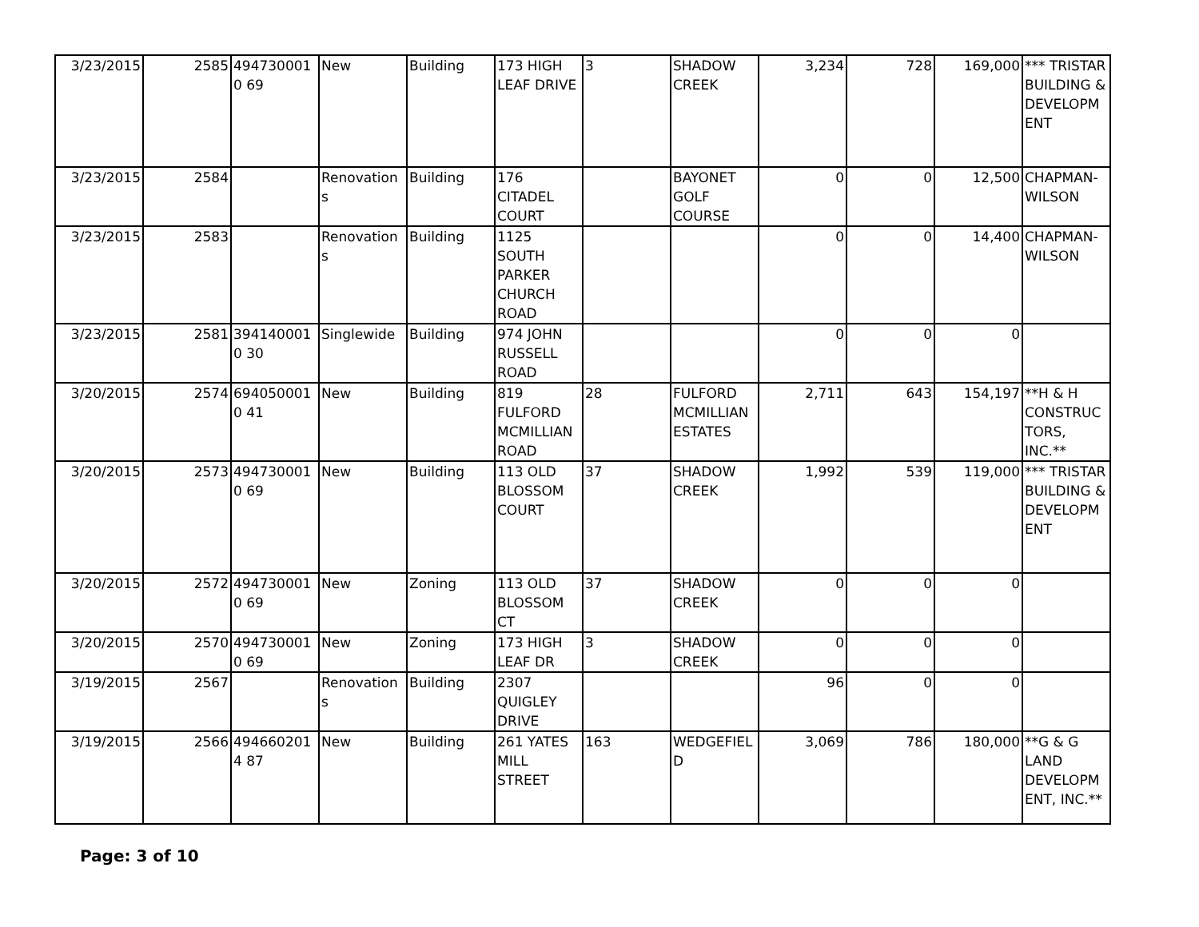| 3/23/2015 | 2585 | 4947300010 69 | New | Building | 173 HIGH LEAF DRIVE | 3 | SHADOW CREEK | 3,234 | 728 | 169,000 | *** TRISTAR BUILDING & DEVELOPMENT |
| 3/23/2015 | 2584 | | Renovations | Building | 176 CITADEL COURT | | BAYONET GOLF COURSE | 0 | 0 | 12,500 | CHAPMAN-WILSON |
| 3/23/2015 | 2583 | | Renovations | Building | 1125 SOUTH PARKER CHURCH ROAD | | | 0 | 0 | 14,400 | CHAPMAN-WILSON |
| 3/23/2015 | 2581 | 3941400010 30 | Singlewide | Building | 974 JOHN RUSSELL ROAD | | | 0 | 0 | 0 | |
| 3/20/2015 | 2574 | 6940500010 41 | New | Building | 819 FULFORD MCMILLIAN ROAD | 28 | FULFORD MCMILLIAN ESTATES | 2,711 | 643 | 154,197 | **H & H CONSTRUCTORS, INC.** |
| 3/20/2015 | 2573 | 4947300010 69 | New | Building | 113 OLD BLOSSOM COURT | 37 | SHADOW CREEK | 1,992 | 539 | 119,000 | *** TRISTAR BUILDING & DEVELOPMENT |
| 3/20/2015 | 2572 | 4947300010 69 | New | Zoning | 113 OLD BLOSSOM CT | 37 | SHADOW CREEK | 0 | 0 | 0 | |
| 3/20/2015 | 2570 | 4947300010 69 | New | Zoning | 173 HIGH LEAF DR | 3 | SHADOW CREEK | 0 | 0 | 0 | |
| 3/19/2015 | 2567 | | Renovations | Building | 2307 QUIGLEY DRIVE | | | 96 | 0 | 0 | |
| 3/19/2015 | 2566 | 4946602014 87 | New | Building | 261 YATES MILL STREET | 163 | WEDGEFIELD | 3,069 | 786 | 180,000 | **G & G LAND DEVELOPMENT, INC.** |
Page: 3 of 10